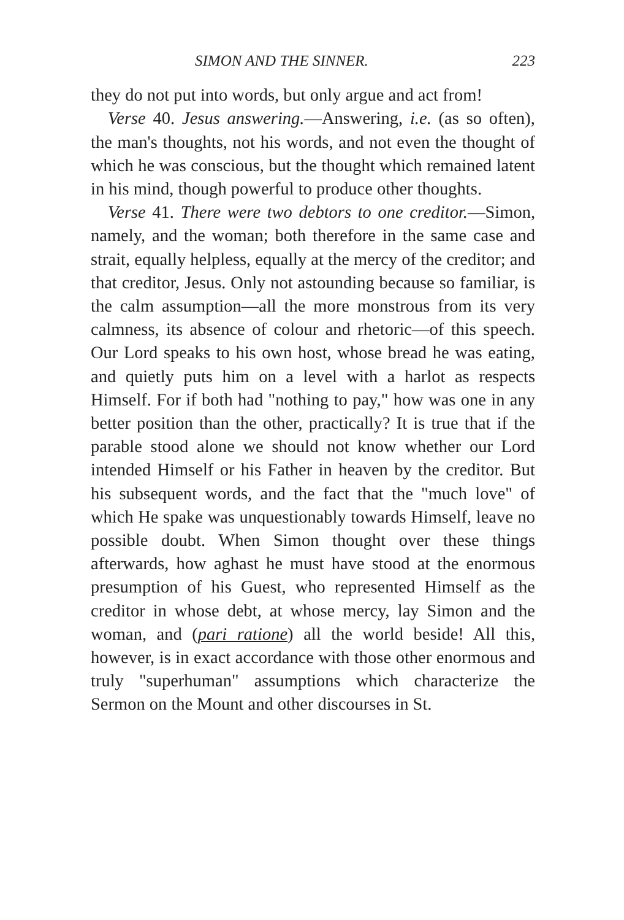SIMON AND THE SINNER. 223
they do not put into words, but only argue and act from!
Verse 40. Jesus answering.—Answering, i.e. (as so often), the man's thoughts, not his words, and not even the thought of which he was conscious, but the thought which remained latent in his mind, though powerful to produce other thoughts.
Verse 41. There were two debtors to one creditor.—Simon, namely, and the woman; both therefore in the same case and strait, equally helpless, equally at the mercy of the creditor; and that creditor, Jesus. Only not astounding because so familiar, is the calm assumption—all the more monstrous from its very calmness, its absence of colour and rhetoric—of this speech. Our Lord speaks to his own host, whose bread he was eating, and quietly puts him on a level with a harlot as respects Himself. For if both had "nothing to pay," how was one in any better position than the other, practically? It is true that if the parable stood alone we should not know whether our Lord intended Himself or his Father in heaven by the creditor. But his subsequent words, and the fact that the "much love" of which He spake was unquestionably towards Himself, leave no possible doubt. When Simon thought over these things afterwards, how aghast he must have stood at the enormous presumption of his Guest, who represented Himself as the creditor in whose debt, at whose mercy, lay Simon and the woman, and (pari ratione) all the world beside! All this, however, is in exact accordance with those other enormous and truly "superhuman" assumptions which characterize the Sermon on the Mount and other discourses in St.